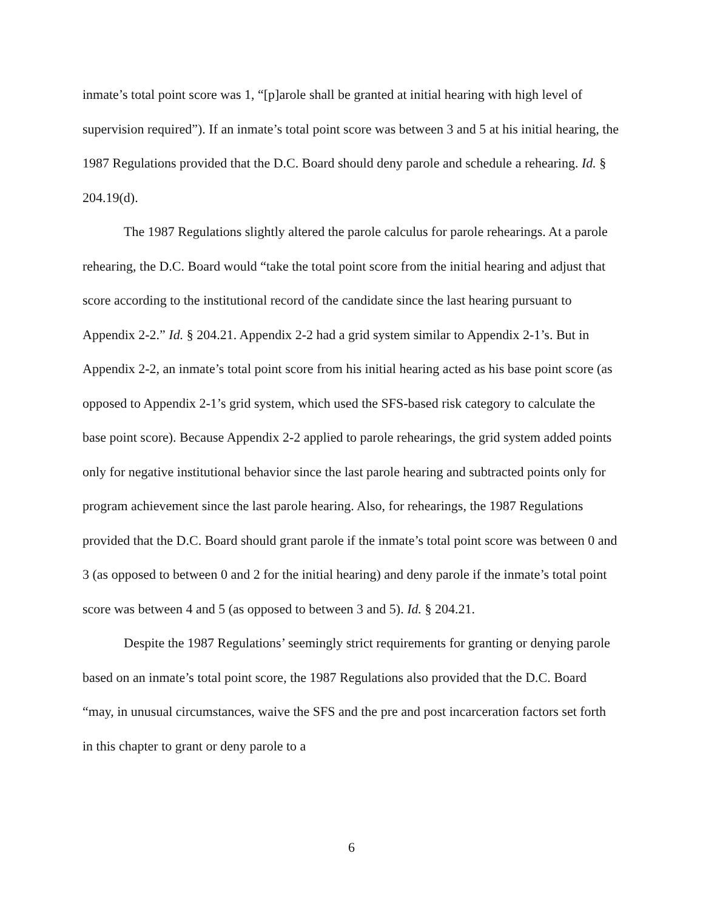inmate’s total point score was 1, “[p]arole shall be granted at initial hearing with high level of supervision required”). If an inmate’s total point score was between 3 and 5 at his initial hearing, the 1987 Regulations provided that the D.C. Board should deny parole and schedule a rehearing. Id. § 204.19(d).
The 1987 Regulations slightly altered the parole calculus for parole rehearings. At a parole rehearing, the D.C. Board would “take the total point score from the initial hearing and adjust that score according to the institutional record of the candidate since the last hearing pursuant to Appendix 2-2.” Id. § 204.21. Appendix 2-2 had a grid system similar to Appendix 2-1’s. But in Appendix 2-2, an inmate’s total point score from his initial hearing acted as his base point score (as opposed to Appendix 2-1’s grid system, which used the SFS-based risk category to calculate the base point score). Because Appendix 2-2 applied to parole rehearings, the grid system added points only for negative institutional behavior since the last parole hearing and subtracted points only for program achievement since the last parole hearing. Also, for rehearings, the 1987 Regulations provided that the D.C. Board should grant parole if the inmate’s total point score was between 0 and 3 (as opposed to between 0 and 2 for the initial hearing) and deny parole if the inmate’s total point score was between 4 and 5 (as opposed to between 3 and 5). Id. § 204.21.
Despite the 1987 Regulations’ seemingly strict requirements for granting or denying parole based on an inmate’s total point score, the 1987 Regulations also provided that the D.C. Board “may, in unusual circumstances, waive the SFS and the pre and post incarceration factors set forth in this chapter to grant or deny parole to a
6